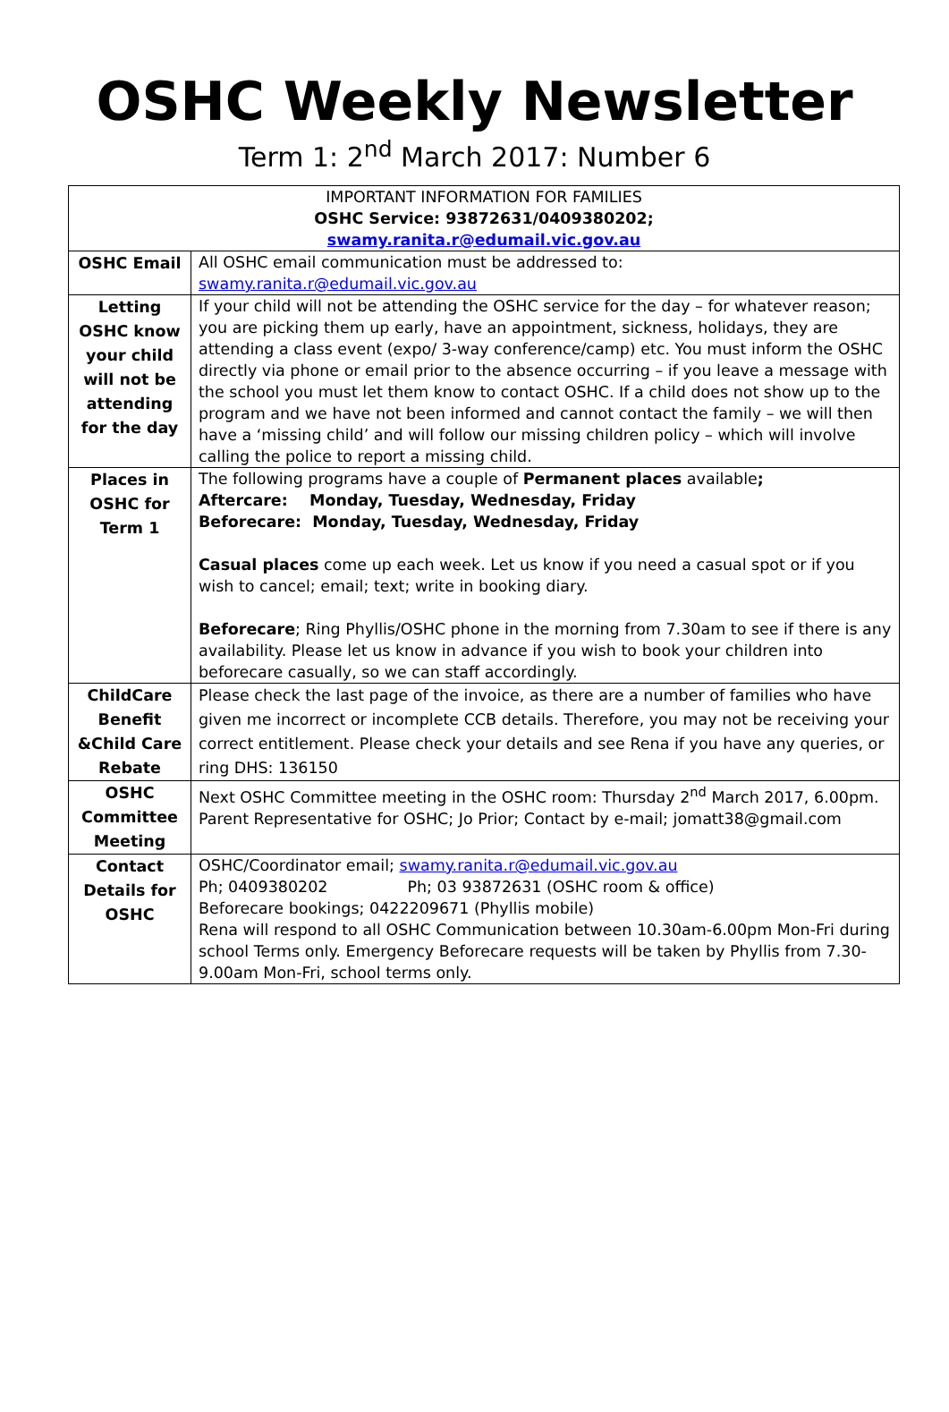OSHC Weekly Newsletter
Term 1: 2<sup>nd</sup> March 2017: Number 6
| IMPORTANT INFORMATION FOR FAMILIES OSHC Service: 93872631/0409380202; swamy.ranita.r@edumail.vic.gov.au | |
| OSHC Email | All OSHC email communication must be addressed to: swamy.ranita.r@edumail.vic.gov.au |
| Letting OSHC know your child will not be attending for the day | If your child will not be attending the OSHC service for the day – for whatever reason; you are picking them up early, have an appointment, sickness, holidays, they are attending a class event (expo/ 3-way conference/camp) etc. You must inform the OSHC directly via phone or email prior to the absence occurring – if you leave a message with the school you must let them know to contact OSHC. If a child does not show up to the program and we have not been informed and cannot contact the family – we will then have a ‘missing child’ and will follow our missing children policy – which will involve calling the police to report a missing child. |
| Places in OSHC for Term 1 | The following programs have a couple of Permanent places available ; Aftercare: Monday, Tuesday, Wednesday, Friday Beforecare: Monday, Tuesday, Wednesday, Friday Casual places come up each week. Let us know if you need a casual spot or if you wish to cancel; email; text; write in booking diary. Beforecare ; Ring Phyllis/OSHC phone in the morning from 7.30am to see if there is any availability. Please let us know in advance if you wish to book your children into beforecare casually, so we can staff accordingly. |
| ChildCare Benefit &Child Care Rebate | Please check the last page of the invoice, as there are a number of families who have given me incorrect or incomplete CCB details. Therefore, you may not be receiving your correct entitlement. Please check your details and see Rena if you have any queries, or ring DHS: 136150 |
| OSHC Committee Meeting | Next OSHC Committee meeting in the OSHC room: Thursday 2<sup>nd</sup> March 2017, 6.00pm. Parent Representative for OSHC; Jo Prior; Contact by e-mail; jomatt38@gmail.com |
| Contact Details for OSHC | OSHC/Coordinator email; swamy.ranita.r@edumail.vic.gov.au Ph; 0409380202 Ph; 03 93872631 (OSHC room & office) Beforecare bookings; 0422209671 (Phyllis mobile) Rena will respond to all OSHC Communication between 10.30am-6.00pm Mon-Fri during school Terms only. Emergency Beforecare requests will be taken by Phyllis from 7.30-9.00am Mon-Fri, school terms only. |